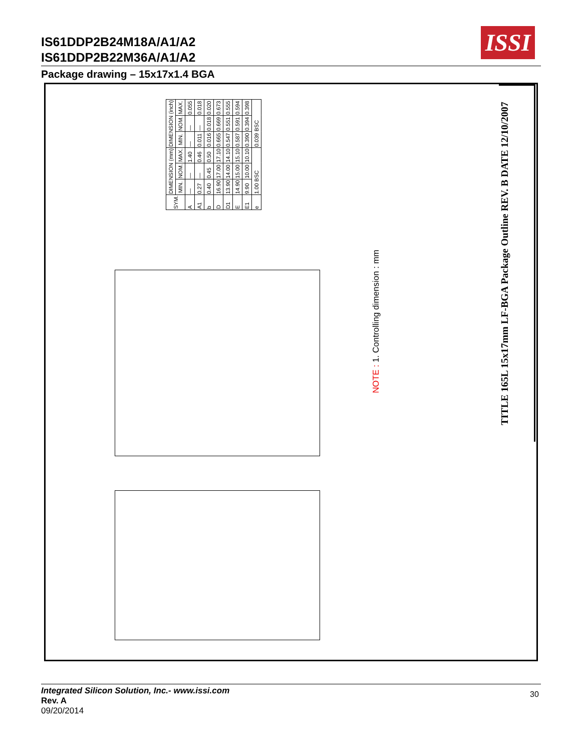IS61DDP2B24M18A/A1/A2
IS61DDP2B22M36A/A1/A2
ISSI
Package drawing – 15x17x1.4 BGA
| SYM. | DIMENSION (mm) | | | DIMENSION (inch) | | |
| --- | --- | --- | --- | --- | --- | --- |
| | MIN. | NOM. | MAX. | MIN. | NOM. | MAX. |
| A | — | — | 1.40 | — | — | 0.055 |
| A1 | 0.27 | — | 0.46 | 0.011 | — | 0.018 |
| b | 0.40 | 0.45 | 0.50 | 0.016 | 0.018 | 0.020 |
| D | 16.90 | 17.00 | 17.10 | 0.665 | 0.669 | 0.673 |
| D1 | 13.90 | 14.00 | 14.10 | 0.547 | 0.551 | 0.555 |
| E | 14.90 | 15.00 | 15.10 | 0.587 | 0.591 | 0.594 |
| E1 | 9.90 | 10.00 | 10.10 | 0.390 | 0.394 | 0.398 |
| e | 1.00 BSC | | | 0.039 BSC | | |
NOTE : 1. Controlling dimension : mm
TITLE 165L 15x17mm LF-BGA Package Outline REV. B DATE 12/10/2007
Integrated Silicon Solution, Inc.- www.issi.com
Rev. A
09/20/2014
30